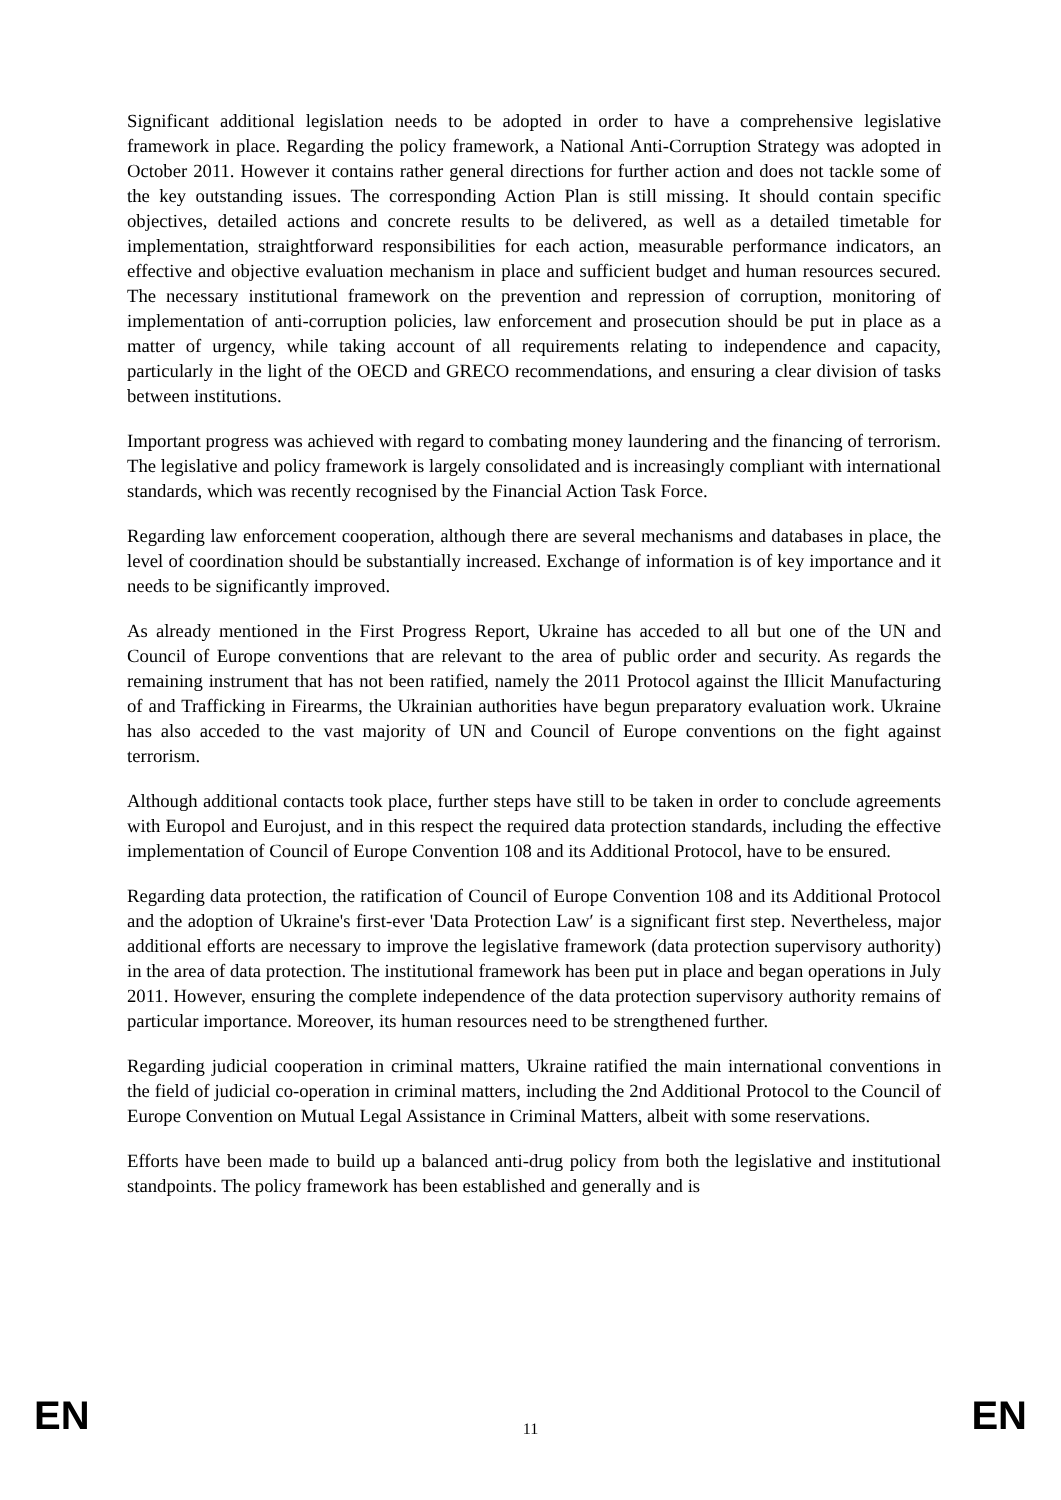Significant additional legislation needs to be adopted in order to have a comprehensive legislative framework in place. Regarding the policy framework, a National Anti-Corruption Strategy was adopted in October 2011. However it contains rather general directions for further action and does not tackle some of the key outstanding issues. The corresponding Action Plan is still missing. It should contain specific objectives, detailed actions and concrete results to be delivered, as well as a detailed timetable for implementation, straightforward responsibilities for each action, measurable performance indicators, an effective and objective evaluation mechanism in place and sufficient budget and human resources secured. The necessary institutional framework on the prevention and repression of corruption, monitoring of implementation of anti-corruption policies, law enforcement and prosecution should be put in place as a matter of urgency, while taking account of all requirements relating to independence and capacity, particularly in the light of the OECD and GRECO recommendations, and ensuring a clear division of tasks between institutions.
Important progress was achieved with regard to combating money laundering and the financing of terrorism. The legislative and policy framework is largely consolidated and is increasingly compliant with international standards, which was recently recognised by the Financial Action Task Force.
Regarding law enforcement cooperation, although there are several mechanisms and databases in place, the level of coordination should be substantially increased. Exchange of information is of key importance and it needs to be significantly improved.
As already mentioned in the First Progress Report, Ukraine has acceded to all but one of the UN and Council of Europe conventions that are relevant to the area of public order and security. As regards the remaining instrument that has not been ratified, namely the 2011 Protocol against the Illicit Manufacturing of and Trafficking in Firearms, the Ukrainian authorities have begun preparatory evaluation work. Ukraine has also acceded to the vast majority of UN and Council of Europe conventions on the fight against terrorism.
Although additional contacts took place, further steps have still to be taken in order to conclude agreements with Europol and Eurojust, and in this respect the required data protection standards, including the effective implementation of Council of Europe Convention 108 and its Additional Protocol, have to be ensured.
Regarding data protection, the ratification of Council of Europe Convention 108 and its Additional Protocol and the adoption of Ukraine's first-ever 'Data Protection Law′ is a significant first step. Nevertheless, major additional efforts are necessary to improve the legislative framework (data protection supervisory authority) in the area of data protection. The institutional framework has been put in place and began operations in July 2011. However, ensuring the complete independence of the data protection supervisory authority remains of particular importance. Moreover, its human resources need to be strengthened further.
Regarding judicial cooperation in criminal matters, Ukraine ratified the main international conventions in the field of judicial co-operation in criminal matters, including the 2nd Additional Protocol to the Council of Europe Convention on Mutual Legal Assistance in Criminal Matters, albeit with some reservations.
Efforts have been made to build up a balanced anti-drug policy from both the legislative and institutional standpoints. The policy framework has been established and generally and is
EN 11 EN